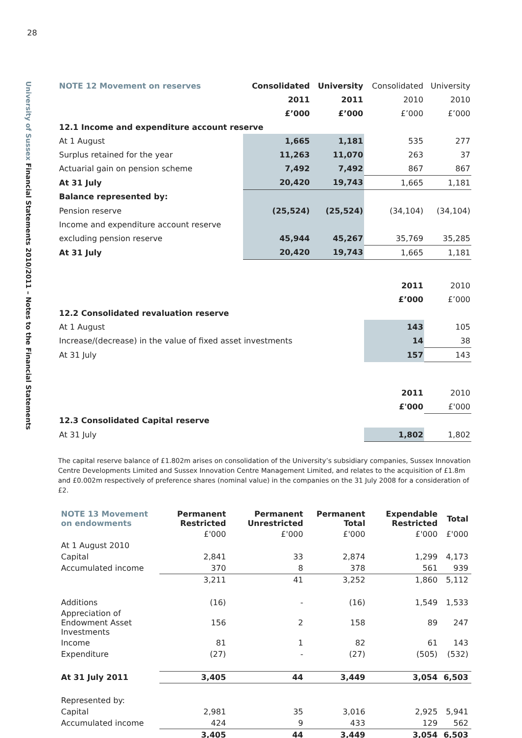28
University of Sussex Financial Statements 2010/2011 – Notes to the Financial Statements
| NOTE 12 Movement on reserves | Consolidated | University | Consolidated | University |
| --- | --- | --- | --- | --- |
| | 2011 | 2011 | 2010 | 2010 |
| | £’000 | £’000 | £’000 | £’000 |
| 12.1 Income and expenditure account reserve | | | | |
| At 1 August | 1,665 | 1,181 | 535 | 277 |
| Surplus retained for the year | 11,263 | 11,070 | 263 | 37 |
| Actuarial gain on pension scheme | 7,492 | 7,492 | 867 | 867 |
| At 31 July | 20,420 | 19,743 | 1,665 | 1,181 |
| Balance represented by: | | | | |
| Pension reserve | (25,524) | (25,524) | (34,104) | (34,104) |
| Income and expenditure account reserve | | | | |
| excluding pension reserve | 45,944 | 45,267 | 35,769 | 35,285 |
| At 31 July | 20,420 | 19,743 | 1,665 | 1,181 |
| | | | 2011 | 2010 |
| | | | £’000 | £’000 |
| 12.2 Consolidated revaluation reserve | | | | |
| At 1 August | | | 143 | 105 |
| Increase/(decrease) in the value of fixed asset investments | | | 14 | 38 |
| At 31 July | | | 157 | 143 |
| | | | 2011 | 2010 |
| | | | £'000 | £'000 |
| 12.3 Consolidated Capital reserve | | | | |
| At 31 July | | | 1,802 | 1,802 |
The capital reserve balance of £1.802m arises on consolidation of the University’s subsidiary companies, Sussex Innovation Centre Developments Limited and Sussex Innovation Centre Management Limited, and relates to the acquisition of £1.8m and £0.002m respectively of preference shares (nominal value) in the companies on the 31 July 2008 for a consideration of £2.
| NOTE 13 Movement on endowments | Permanent Restricted | Permanent Unrestricted | Permanent Total | Expendable Restricted | Total |
| --- | --- | --- | --- | --- | --- |
| | £'000 | £'000 | £'000 | £'000 | £'000 |
| At 1 August 2010 | | | | | |
| Capital | 2,841 | 33 | 2,874 | 1,299 | 4,173 |
| Accumulated income | 370 | 8 | 378 | 561 | 939 |
| | 3,211 | 41 | 3,252 | 1,860 | 5,112 |
| Additions | (16) | - | (16) | 1,549 | 1,533 |
| Appreciation of Endowment Asset Investments | 156 | 2 | 158 | 89 | 247 |
| Income | 81 | 1 | 82 | 61 | 143 |
| Expenditure | (27) | - | (27) | (505) | (532) |
| At 31 July 2011 | 3,405 | 44 | 3,449 | 3,054 | 6,503 |
| Represented by: | | | | | |
| Capital | 2,981 | 35 | 3,016 | 2,925 | 5,941 |
| Accumulated income | 424 | 9 | 433 | 129 | 562 |
| | 3,405 | 44 | 3,449 | 3,054 | 6,503 |